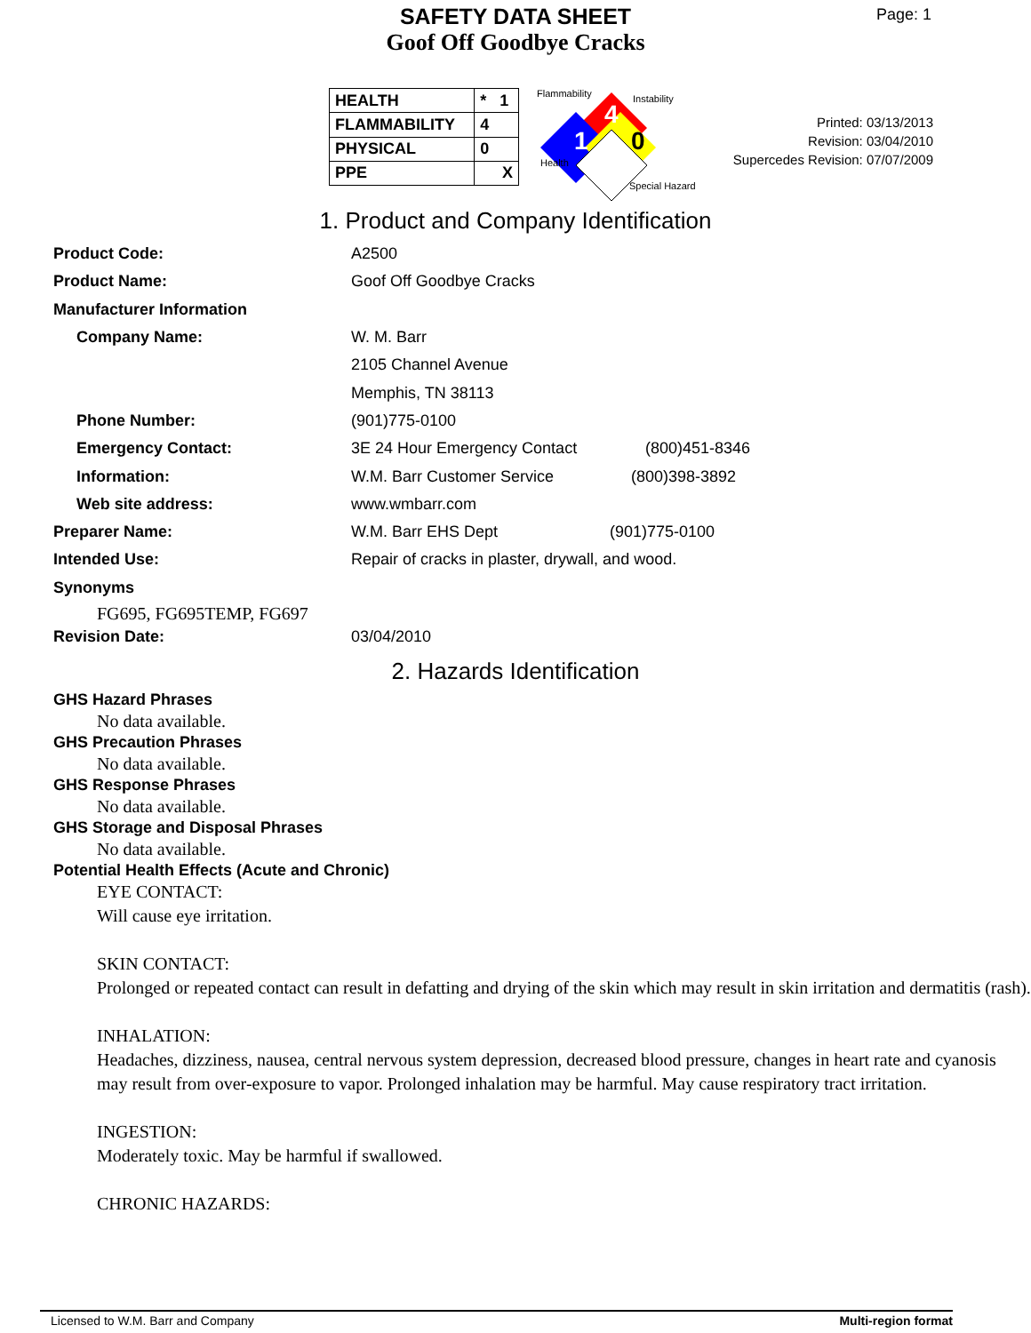SAFETY DATA SHEET
Goof Off Goodbye Cracks
Page: 1
| HEALTH | * 1 |
| FLAMMABILITY | 4 |
| PHYSICAL | 0 |
| PPE | X |
Flammability Instability
4
1 0
Health
Special Hazard
Printed: 03/13/2013
Revision: 03/04/2010
Supercedes Revision: 07/07/2009
1. Product and Company Identification
Product Code: A2500
Product Name: Goof Off Goodbye Cracks
Manufacturer Information
Company Name: W. M. Barr
2105 Channel Avenue
Memphis, TN 38113
Phone Number: (901)775-0100
Emergency Contact: 3E 24 Hour Emergency Contact (800)451-8346
Information: W.M. Barr Customer Service (800)398-3892
Web site address: www.wmbarr.com
Preparer Name: W.M. Barr EHS Dept (901)775-0100
Intended Use: Repair of cracks in plaster, drywall, and wood.
Synonyms
FG695, FG695TEMP, FG697
Revision Date: 03/04/2010
2. Hazards Identification
GHS Hazard Phrases
No data available.
GHS Precaution Phrases
No data available.
GHS Response Phrases
No data available.
GHS Storage and Disposal Phrases
No data available.
Potential Health Effects (Acute and Chronic)
EYE CONTACT:
Will cause eye irritation.
SKIN CONTACT:
Prolonged or repeated contact can result in defatting and drying of the skin which may result in skin irritation and dermatitis (rash).
INHALATION:
Headaches, dizziness, nausea, central nervous system depression, decreased blood pressure, changes in heart rate and cyanosis may result from over-exposure to vapor. Prolonged inhalation may be harmful. May cause respiratory tract irritation.
INGESTION:
Moderately toxic. May be harmful if swallowed.
CHRONIC HAZARDS:
Licensed to W.M. Barr and Company Multi-region format